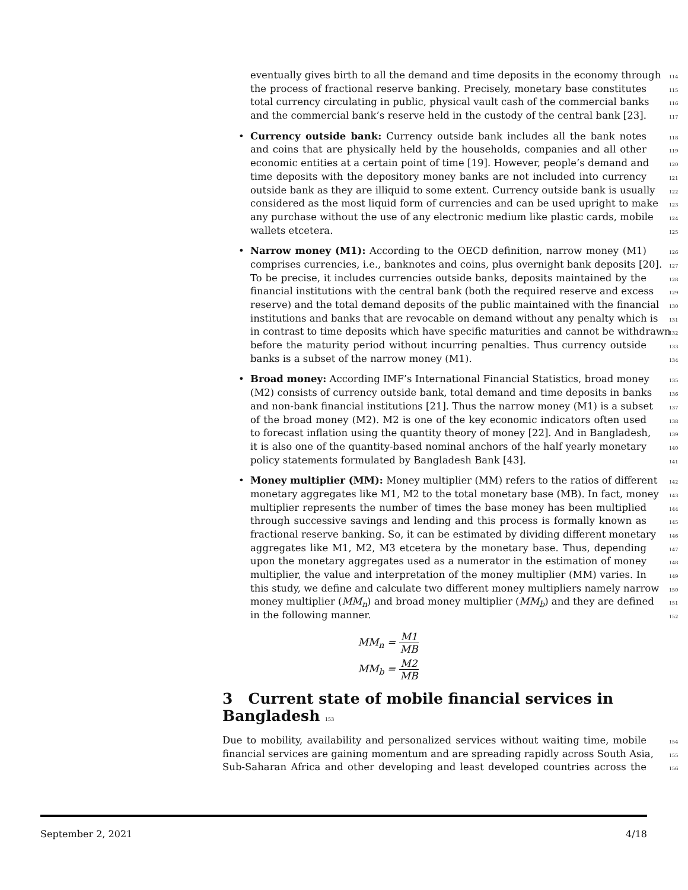eventually gives birth to all the demand and time deposits in the economy through 114
the process of fractional reserve banking. Precisely, monetary base constitutes 115
total currency circulating in public, physical vault cash of the commercial banks 116
and the commercial bank’s reserve held in the custody of the central bank [23]. 117
• Currency outside bank: Currency outside bank includes all the bank notes 118
and coins that are physically held by the households, companies and all other 119
economic entities at a certain point of time [19]. However, people’s demand and 120
time deposits with the depository money banks are not included into currency 121
outside bank as they are illiquid to some extent. Currency outside bank is usually 122
considered as the most liquid form of currencies and can be used upright to make 123
any purchase without the use of any electronic medium like plastic cards, mobile 124
wallets etcetera. 125
• Narrow money (M1): According to the OECD definition, narrow money (M1) 126
comprises currencies, i.e., banknotes and coins, plus overnight bank deposits [20]. 127
To be precise, it includes currencies outside banks, deposits maintained by the 128
financial institutions with the central bank (both the required reserve and excess 129
reserve) and the total demand deposits of the public maintained with the financial 130
institutions and banks that are revocable on demand without any penalty which is 131
in contrast to time deposits which have specific maturities and cannot be withdrawn 132
before the maturity period without incurring penalties. Thus currency outside 133
banks is a subset of the narrow money (M1). 134
• Broad money: According IMF’s International Financial Statistics, broad money 135
(M2) consists of currency outside bank, total demand and time deposits in banks 136
and non-bank financial institutions [21]. Thus the narrow money (M1) is a subset 137
of the broad money (M2). M2 is one of the key economic indicators often used 138
to forecast inflation using the quantity theory of money [22]. And in Bangladesh, 139
it is also one of the quantity-based nominal anchors of the half yearly monetary 140
policy statements formulated by Bangladesh Bank [43]. 141
• Money multiplier (MM): Money multiplier (MM) refers to the ratios of different 142
monetary aggregates like M1, M2 to the total monetary base (MB). In fact, money 143
multiplier represents the number of times the base money has been multiplied 144
through successive savings and lending and this process is formally known as 145
fractional reserve banking. So, it can be estimated by dividing different monetary 146
aggregates like M1, M2, M3 etcetera by the monetary base. Thus, depending 147
upon the monetary aggregates used as a numerator in the estimation of money 148
multiplier, the value and interpretation of the money multiplier (MM) varies. In 149
this study, we define and calculate two different money multipliers namely narrow 150
money multiplier (MM<sub>n</sub>) and broad money multiplier (MM<sub>b</sub>) and they are defined 151
in the following manner. 152
MM<sub>n</sub> = M1 MB
MM<sub>b</sub> = M2 MB
3 Current state of mobile financial services in Bangladesh 153
Due to mobility, availability and personalized services without waiting time, mobile 154
financial services are gaining momentum and are spreading rapidly across South Asia, 155
Sub-Saharan Africa and other developing and least developed countries across the 156
September 2, 2021 4/18